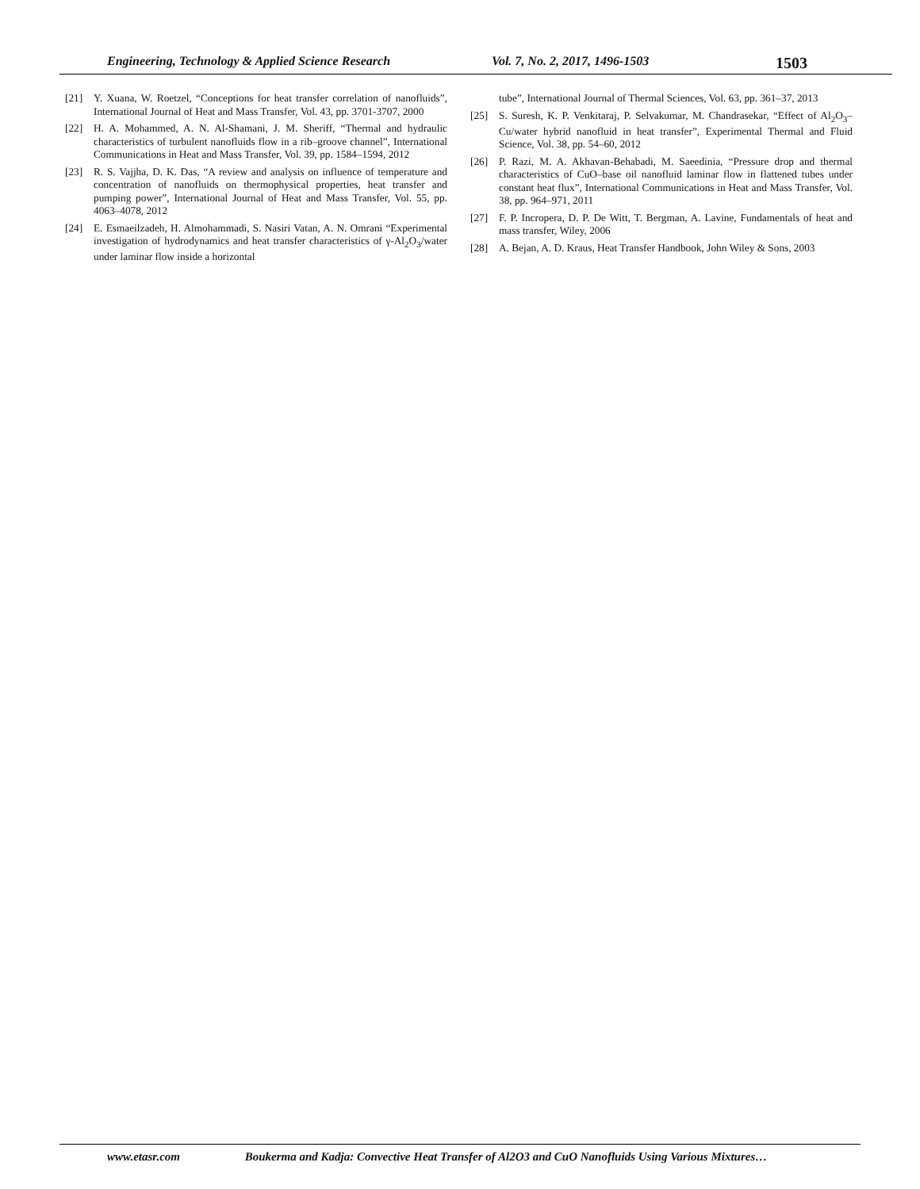Engineering, Technology & Applied Science Research Vol. 7, No. 2, 2017, 1496-1503 1503
[21] Y. Xuana, W. Roetzel, “Conceptions for heat transfer correlation of nanofluids”, International Journal of Heat and Mass Transfer, Vol. 43, pp. 3701-3707, 2000
[22] H. A. Mohammed, A. N. Al-Shamani, J. M. Sheriff, “Thermal and hydraulic characteristics of turbulent nanofluids flow in a rib–groove channel”, International Communications in Heat and Mass Transfer, Vol. 39, pp. 1584–1594, 2012
[23] R. S. Vajjha, D. K. Das, “A review and analysis on influence of temperature and concentration of nanofluids on thermophysical properties, heat transfer and pumping power”, International Journal of Heat and Mass Transfer, Vol. 55, pp. 4063–4078, 2012
[24] E. Esmaeilzadeh, H. Almohammadi, S. Nasiri Vatan, A. N. Omrani “Experimental investigation of hydrodynamics and heat transfer characteristics of γ-Al<sub>2</sub>O<sub>3</sub>/water under laminar flow inside a horizontal
tube”, International Journal of Thermal Sciences, Vol. 63, pp. 361–37, 2013
[25] S. Suresh, K. P. Venkitaraj, P. Selvakumar, M. Chandrasekar, “Effect of Al<sub>2</sub>O<sub>3</sub>–Cu/water hybrid nanofluid in heat transfer”, Experimental Thermal and Fluid Science, Vol. 38, pp. 54–60, 2012
[26] P. Razi, M. A. Akhavan-Behabadi, M. Saeedinia, “Pressure drop and thermal characteristics of CuO–base oil nanofluid laminar flow in flattened tubes under constant heat flux”, International Communications in Heat and Mass Transfer, Vol. 38, pp. 964–971, 2011
[27] F. P. Incropera, D. P. De Witt, T. Bergman, A. Lavine, Fundamentals of heat and mass transfer, Wiley, 2006
[28] A. Bejan, A. D. Kraus, Heat Transfer Handbook, John Wiley & Sons, 2003
www.etasr.com Boukerma and Kadja: Convective Heat Transfer of Al2O3 and CuO Nanofluids Using Various Mixtures…